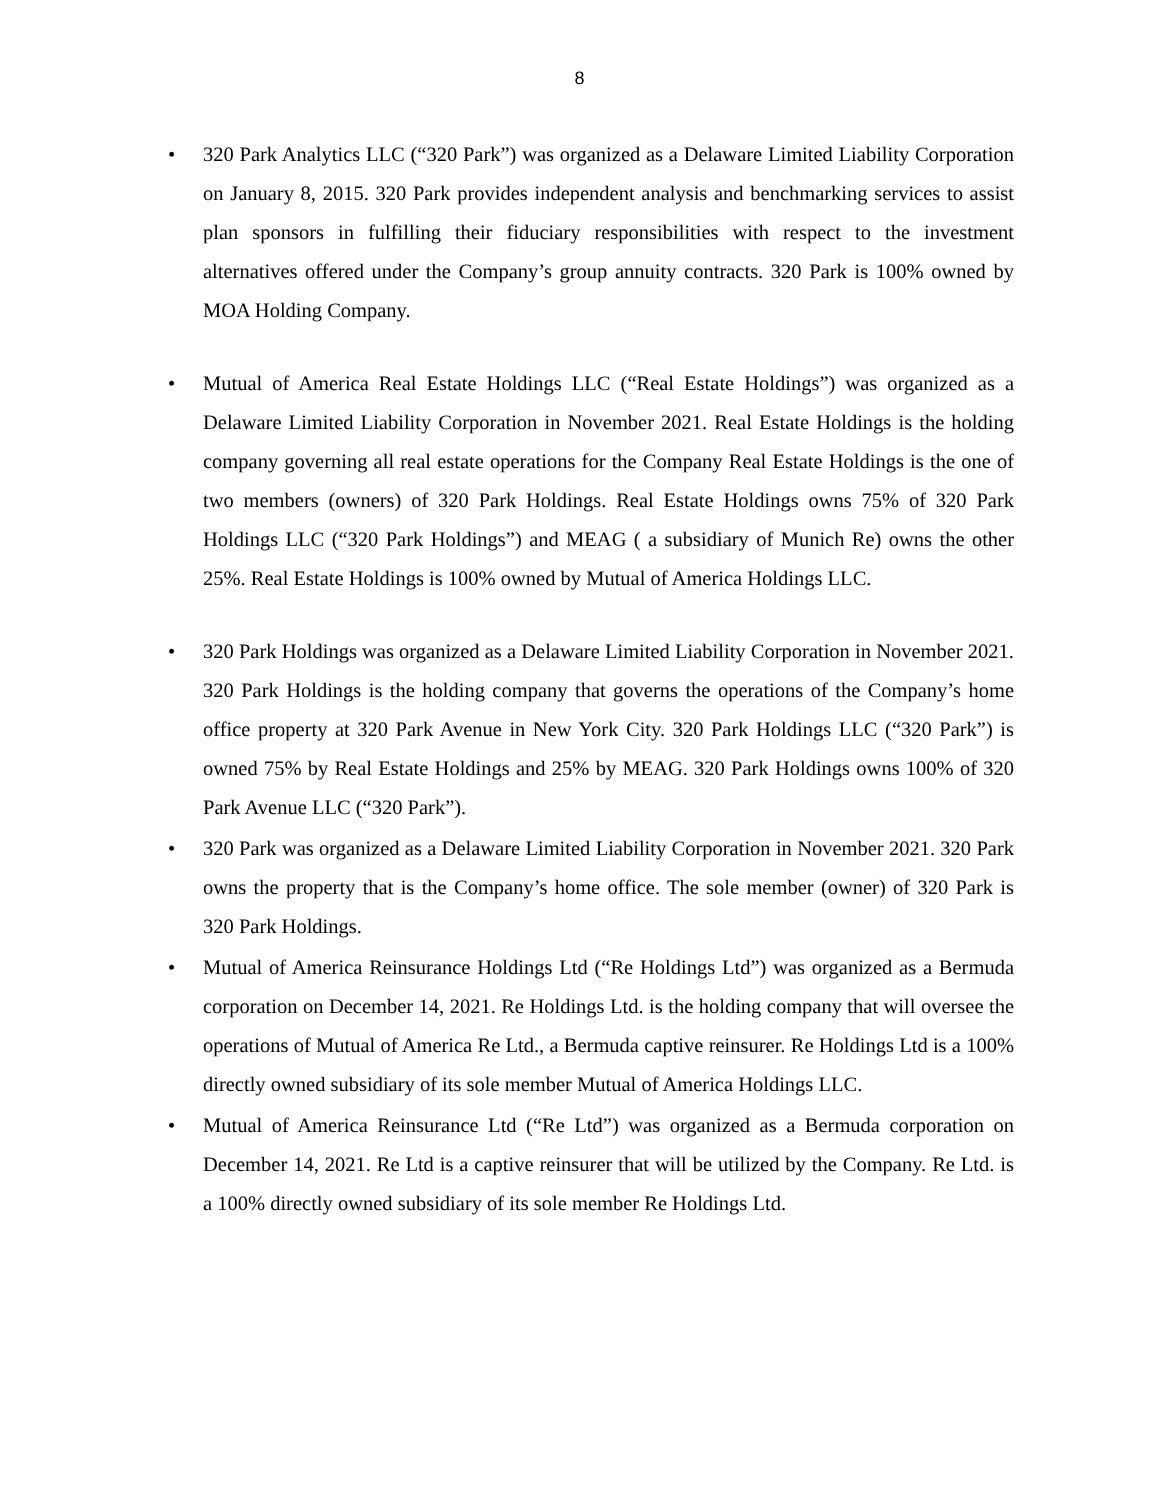8
• 320 Park Analytics LLC (“320 Park”) was organized as a Delaware Limited Liability Corporation on January 8, 2015. 320 Park provides independent analysis and benchmarking services to assist plan sponsors in fulfilling their fiduciary responsibilities with respect to the investment alternatives offered under the Company’s group annuity contracts. 320 Park is 100% owned by MOA Holding Company.
• Mutual of America Real Estate Holdings LLC (“Real Estate Holdings”) was organized as a Delaware Limited Liability Corporation in November 2021. Real Estate Holdings is the holding company governing all real estate operations for the Company Real Estate Holdings is the one of two members (owners) of 320 Park Holdings. Real Estate Holdings owns 75% of 320 Park Holdings LLC (“320 Park Holdings”) and MEAG ( a subsidiary of Munich Re) owns the other 25%. Real Estate Holdings is 100% owned by Mutual of America Holdings LLC.
• 320 Park Holdings was organized as a Delaware Limited Liability Corporation in November 2021. 320 Park Holdings is the holding company that governs the operations of the Company’s home office property at 320 Park Avenue in New York City. 320 Park Holdings LLC (“320 Park”) is owned 75% by Real Estate Holdings and 25% by MEAG. 320 Park Holdings owns 100% of 320 Park Avenue LLC (“320 Park”).
• 320 Park was organized as a Delaware Limited Liability Corporation in November 2021. 320 Park owns the property that is the Company’s home office. The sole member (owner) of 320 Park is 320 Park Holdings.
• Mutual of America Reinsurance Holdings Ltd (“Re Holdings Ltd”) was organized as a Bermuda corporation on December 14, 2021. Re Holdings Ltd. is the holding company that will oversee the operations of Mutual of America Re Ltd., a Bermuda captive reinsurer. Re Holdings Ltd is a 100% directly owned subsidiary of its sole member Mutual of America Holdings LLC.
• Mutual of America Reinsurance Ltd (“Re Ltd”) was organized as a Bermuda corporation on December 14, 2021. Re Ltd is a captive reinsurer that will be utilized by the Company. Re Ltd. is a 100% directly owned subsidiary of its sole member Re Holdings Ltd.